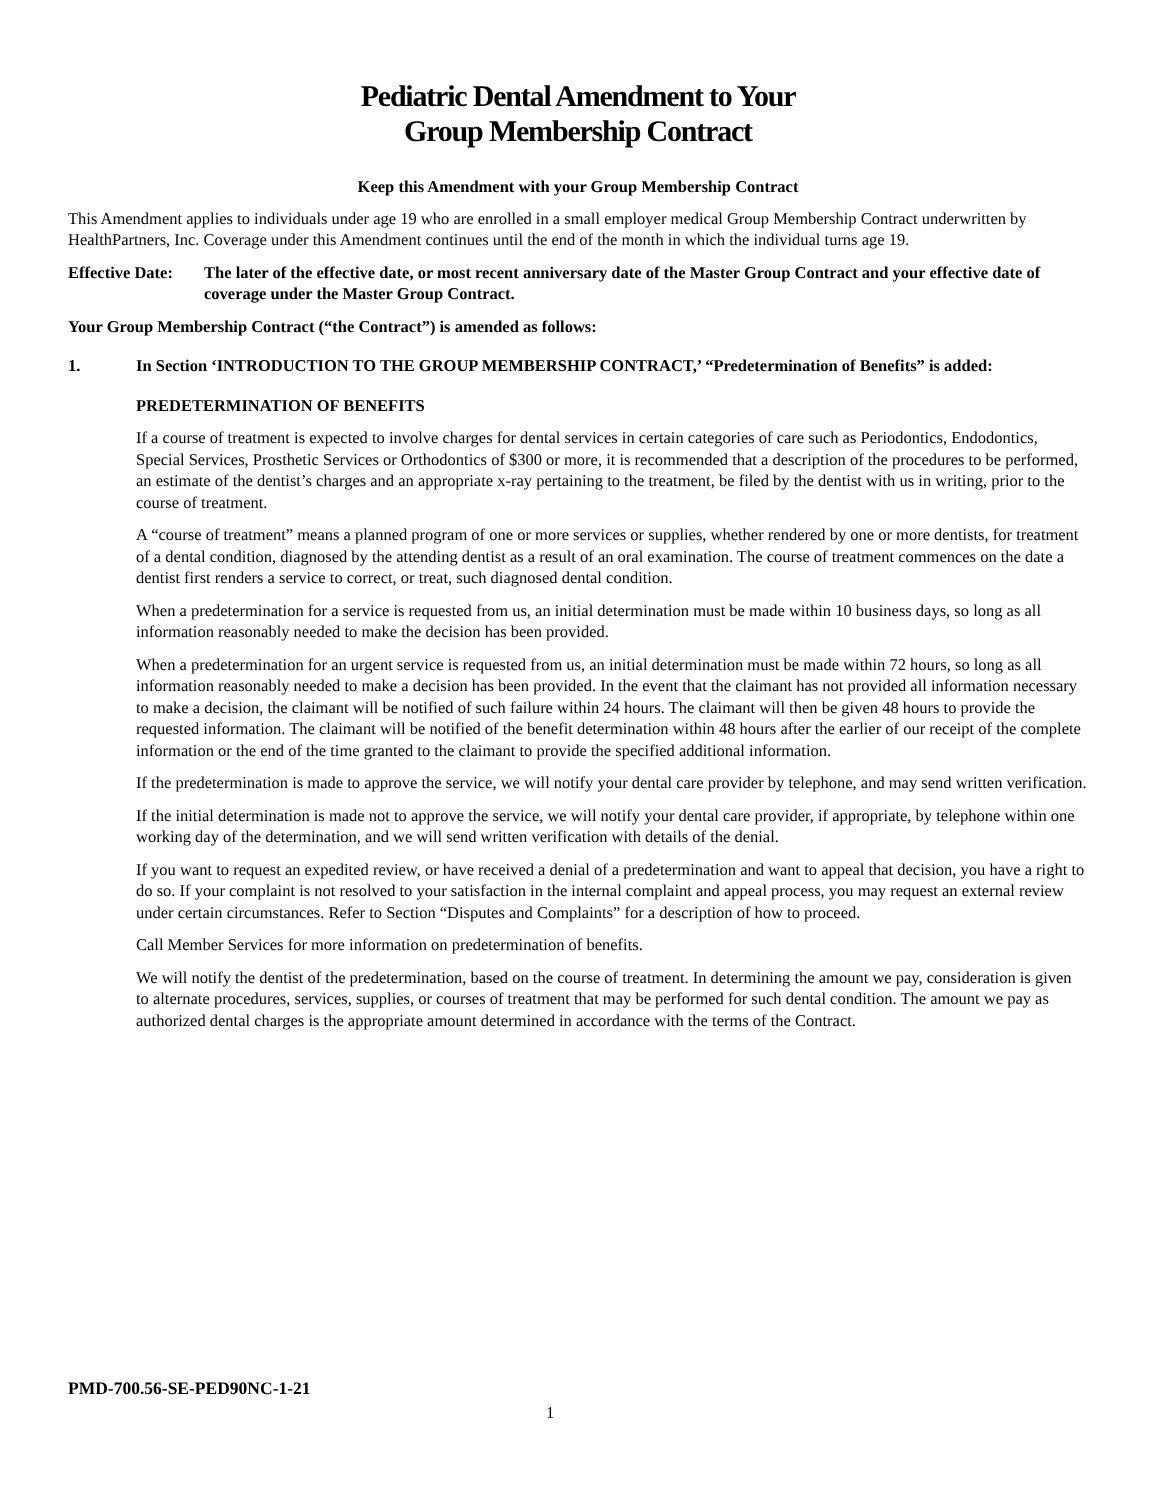Pediatric Dental Amendment to Your
Group Membership Contract
Keep this Amendment with your Group Membership Contract
This Amendment applies to individuals under age 19 who are enrolled in a small employer medical Group Membership Contract underwritten by HealthPartners, Inc. Coverage under this Amendment continues until the end of the month in which the individual turns age 19.
Effective Date:
The later of the effective date, or most recent anniversary date of the Master Group Contract and your effective date of coverage under the Master Group Contract.
Your Group Membership Contract (“the Contract”) is amended as follows:
1. In Section ‘INTRODUCTION TO THE GROUP MEMBERSHIP CONTRACT,’ “Predetermination of Benefits” is added:
PREDETERMINATION OF BENEFITS
If a course of treatment is expected to involve charges for dental services in certain categories of care such as Periodontics, Endodontics, Special Services, Prosthetic Services or Orthodontics of $300 or more, it is recommended that a description of the procedures to be performed, an estimate of the dentist’s charges and an appropriate x-ray pertaining to the treatment, be filed by the dentist with us in writing, prior to the course of treatment.
A “course of treatment” means a planned program of one or more services or supplies, whether rendered by one or more dentists, for treatment of a dental condition, diagnosed by the attending dentist as a result of an oral examination. The course of treatment commences on the date a dentist first renders a service to correct, or treat, such diagnosed dental condition.
When a predetermination for a service is requested from us, an initial determination must be made within 10 business days, so long as all information reasonably needed to make the decision has been provided.
When a predetermination for an urgent service is requested from us, an initial determination must be made within 72 hours, so long as all information reasonably needed to make a decision has been provided. In the event that the claimant has not provided all information necessary to make a decision, the claimant will be notified of such failure within 24 hours. The claimant will then be given 48 hours to provide the requested information. The claimant will be notified of the benefit determination within 48 hours after the earlier of our receipt of the complete information or the end of the time granted to the claimant to provide the specified additional information.
If the predetermination is made to approve the service, we will notify your dental care provider by telephone, and may send written verification.
If the initial determination is made not to approve the service, we will notify your dental care provider, if appropriate, by telephone within one working day of the determination, and we will send written verification with details of the denial.
If you want to request an expedited review, or have received a denial of a predetermination and want to appeal that decision, you have a right to do so. If your complaint is not resolved to your satisfaction in the internal complaint and appeal process, you may request an external review under certain circumstances. Refer to Section “Disputes and Complaints” for a description of how to proceed.
Call Member Services for more information on predetermination of benefits.
We will notify the dentist of the predetermination, based on the course of treatment. In determining the amount we pay, consideration is given to alternate procedures, services, supplies, or courses of treatment that may be performed for such dental condition. The amount we pay as authorized dental charges is the appropriate amount determined in accordance with the terms of the Contract.
PMD-700.56-SE-PED90NC-1-21
1